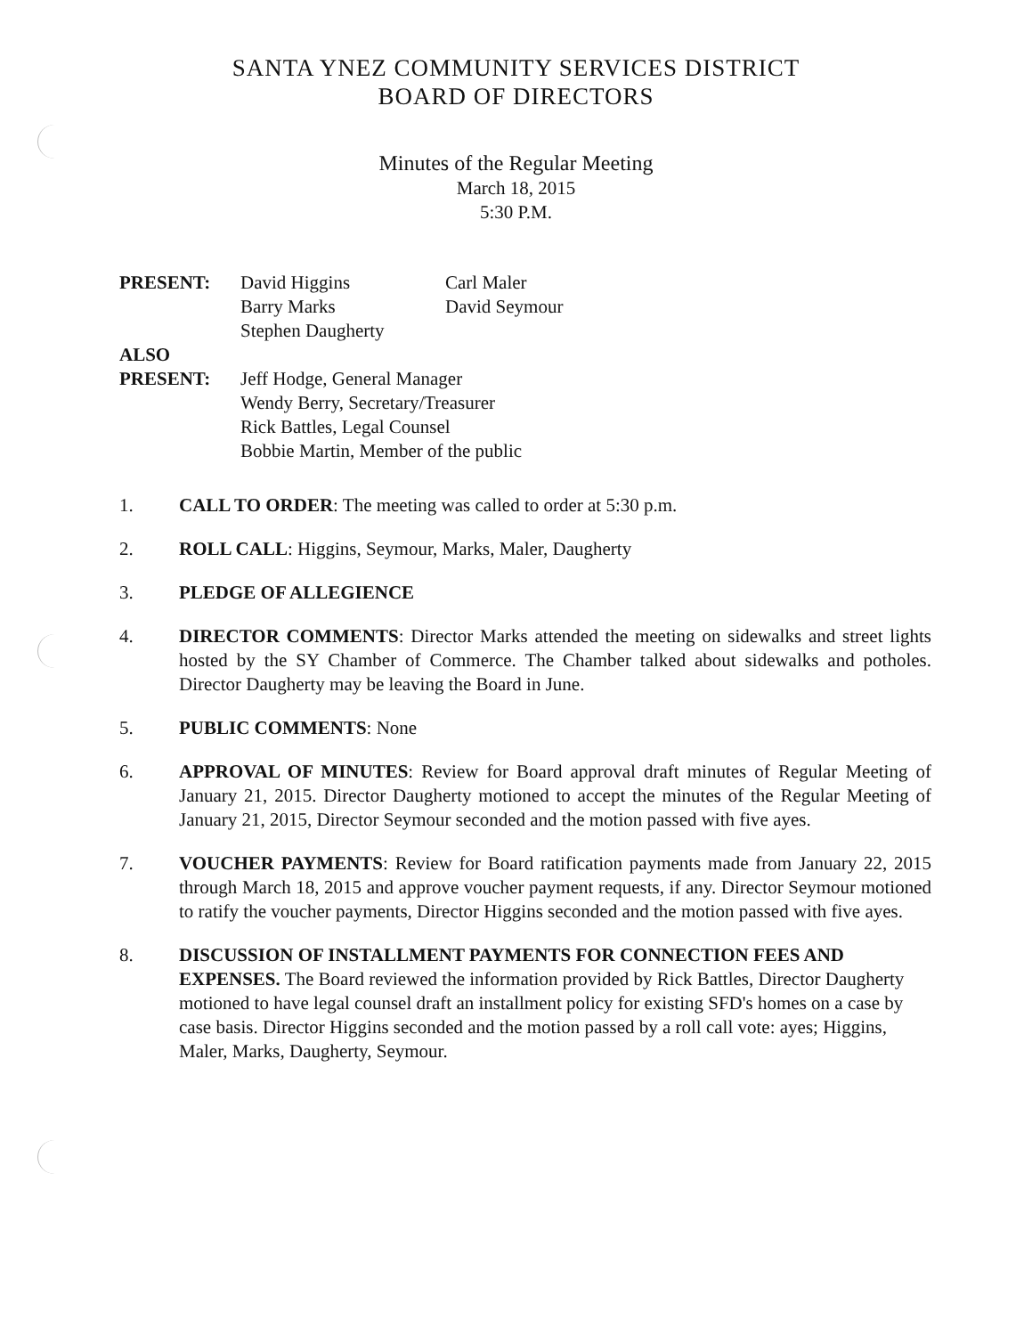SANTA YNEZ COMMUNITY SERVICES DISTRICT
BOARD OF DIRECTORS
Minutes of the Regular Meeting
March 18, 2015
5:30 P.M.
PRESENT:
David Higgins
Barry Marks
Stephen Daugherty
Carl Maler
David Seymour
ALSO
PRESENT:
Jeff Hodge, General Manager
Wendy Berry, Secretary/Treasurer
Rick Battles, Legal Counsel
Bobbie Martin, Member of the public
1. CALL TO ORDER: The meeting was called to order at 5:30 p.m.
2. ROLL CALL: Higgins, Seymour, Marks, Maler, Daugherty
3. PLEDGE OF ALLEGIENCE
4. DIRECTOR COMMENTS: Director Marks attended the meeting on sidewalks and street lights hosted by the SY Chamber of Commerce. The Chamber talked about sidewalks and potholes. Director Daugherty may be leaving the Board in June.
5. PUBLIC COMMENTS: None
6. APPROVAL OF MINUTES: Review for Board approval draft minutes of Regular Meeting of January 21, 2015. Director Daugherty motioned to accept the minutes of the Regular Meeting of January 21, 2015, Director Seymour seconded and the motion passed with five ayes.
7. VOUCHER PAYMENTS: Review for Board ratification payments made from January 22, 2015 through March 18, 2015 and approve voucher payment requests, if any. Director Seymour motioned to ratify the voucher payments, Director Higgins seconded and the motion passed with five ayes.
8. DISCUSSION OF INSTALLMENT PAYMENTS FOR CONNECTION FEES AND EXPENSES. The Board reviewed the information provided by Rick Battles, Director Daugherty motioned to have legal counsel draft an installment policy for existing SFD's homes on a case by case basis. Director Higgins seconded and the motion passed by a roll call vote: ayes; Higgins, Maler, Marks, Daugherty, Seymour.